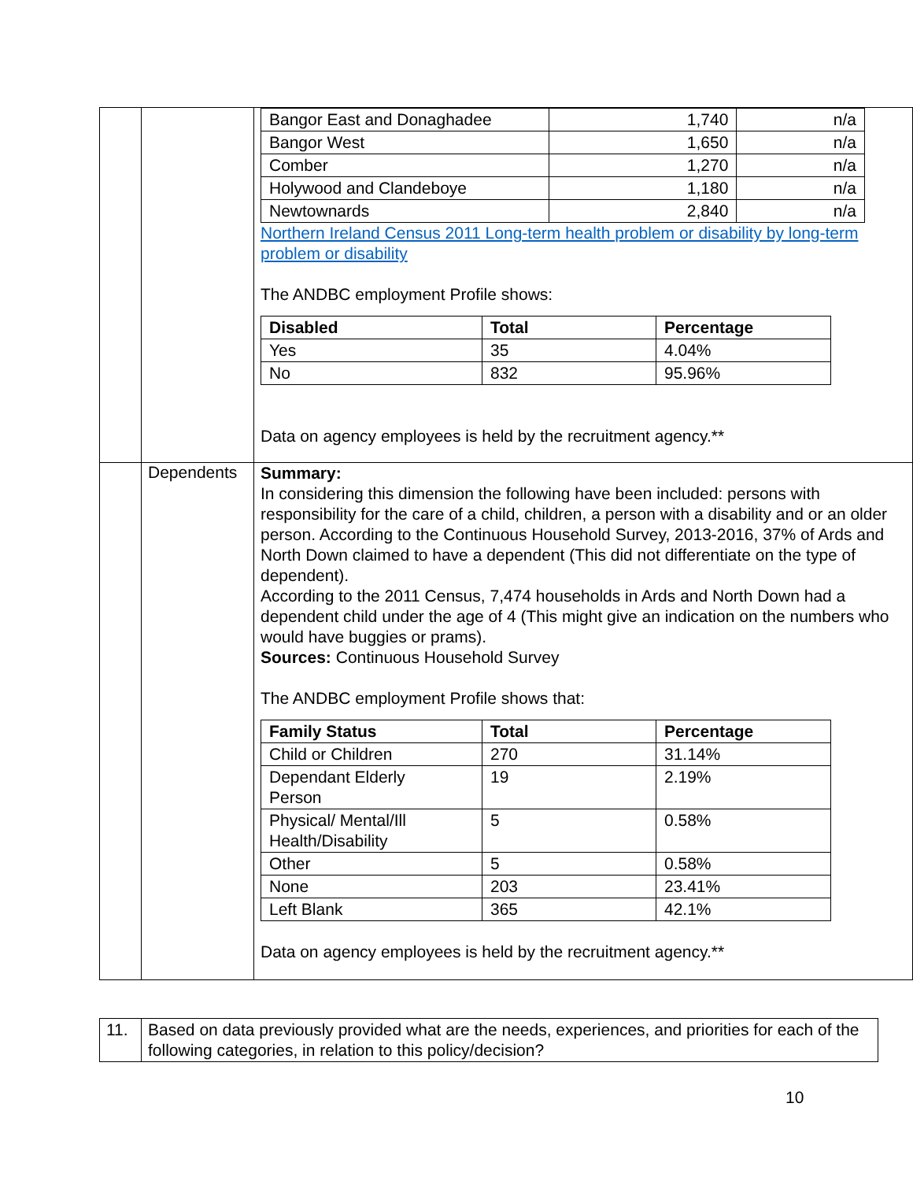| | | / Bangor East and Donaghadee / 1,740 / n/a / / Bangor West / 1,650 / n/a / / Comber / 1,270 / n/a / / Holywood and Clandeboye / 1,180 / n/a / / Newtownards / 2,840 / n/a / Northern Ireland Census 2011 Long-term health problem or disability by long-term problem or disability The ANDBC employment Profile shows: / Disabled / Total / Percentage / / --- / --- / --- / / Yes / 35 / 4.04% / / No / 832 / 95.96% / Data on agency employees is held by the recruitment agency.** |
| | Dependents | Summary: In considering this dimension the following have been included: persons with responsibility for the care of a child, children, a person with a disability and or an older person. According to the Continuous Household Survey, 2013-2016, 37% of Ards and North Down claimed to have a dependent (This did not differentiate on the type of dependent). According to the 2011 Census, 7,474 households in Ards and North Down had a dependent child under the age of 4 (This might give an indication on the numbers who would have buggies or prams). Sources: Continuous Household Survey The ANDBC employment Profile shows that: / Family Status / Total / Percentage / / --- / --- / --- / / Child or Children / 270 / 31.14% / / Dependant Elderly Person / 19 / 2.19% / / Physical/ Mental/Ill Health/Disability / 5 / 0.58% / / Other / 5 / 0.58% / / None / 203 / 23.41% / / Left Blank / 365 / 42.1% / Data on agency employees is held by the recruitment agency.** |
| 11. | Based on data previously provided what are the needs, experiences, and priorities for each of the following categories, in relation to this policy/decision? |
10